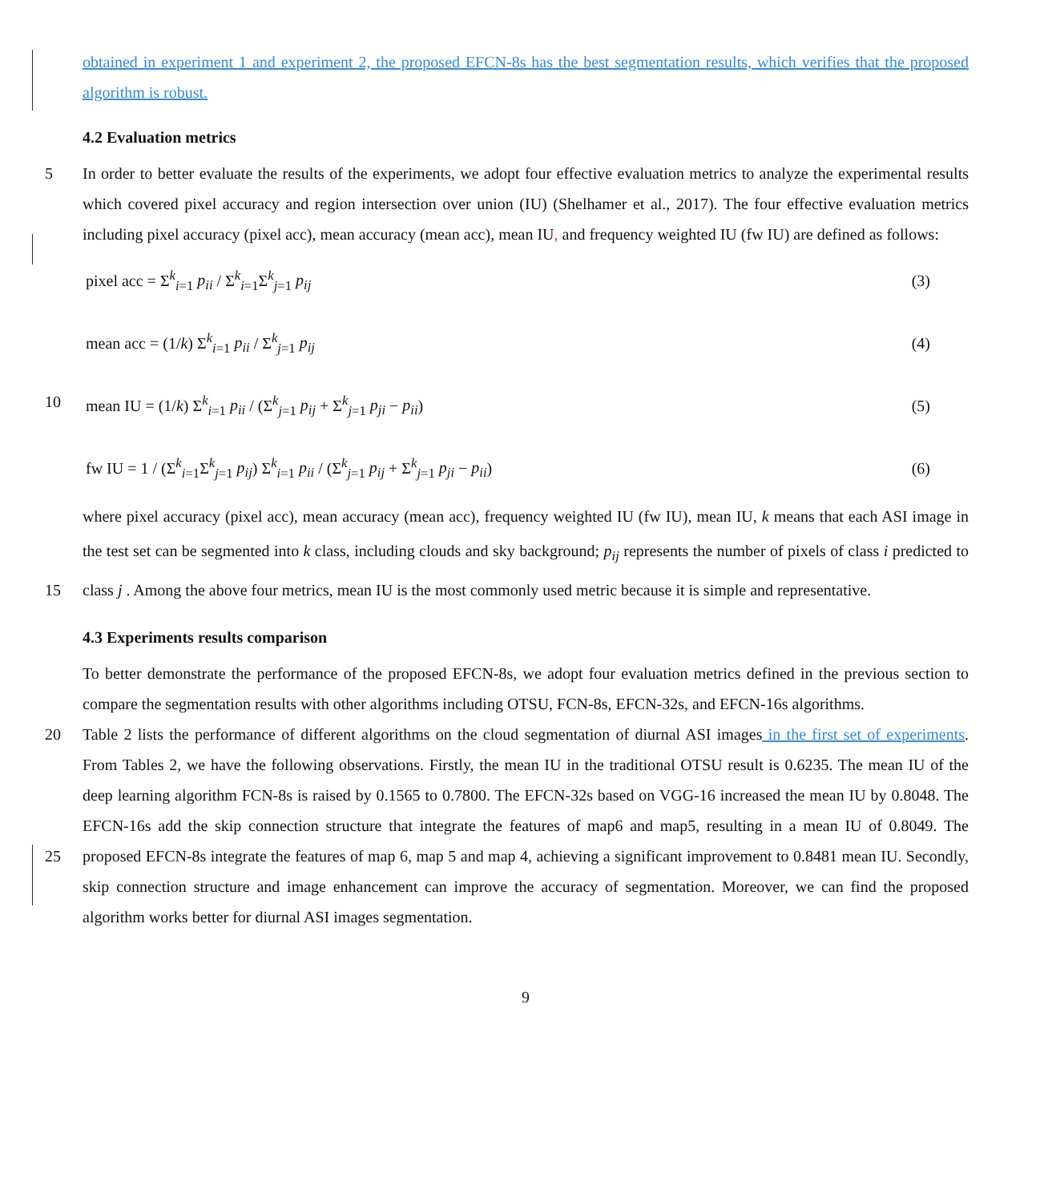obtained in experiment 1 and experiment 2, the proposed EFCN-8s has the best segmentation results, which verifies that the proposed algorithm is robust.
4.2 Evaluation metrics
In order to better evaluate the results of the experiments, we adopt four effective evaluation metrics to analyze the experimental 5 results which covered pixel accuracy and region intersection over union (IU) (Shelhamer et al., 2017). The four effective evaluation metrics including pixel accuracy (pixel acc), mean accuracy (mean acc), mean IU, and frequency weighted IU (fw IU) are defined as follows:
pixel acc = Σ<sup>k</sup><sub>i=1</sub> p<sub>ii</sub> / Σ<sup>k</sup><sub>i=1</sub>Σ<sup>k</sup><sub>j=1</sub> p<sub>ij</sub> (3)
mean acc = (1/k) Σ<sup>k</sup><sub>i=1</sub> p<sub>ii</sub> / Σ<sup>k</sup><sub>j=1</sub> p<sub>ij</sub> (4)
10 mean IU = (1/k) Σ<sup>k</sup><sub>i=1</sub> p<sub>ii</sub> / (Σ<sup>k</sup><sub>j=1</sub> p<sub>ij</sub> + Σ<sup>k</sup><sub>j=1</sub> p<sub>ji</sub> − p<sub>ii</sub>) (5)
fw IU = 1 / (Σ<sup>k</sup><sub>i=1</sub>Σ<sup>k</sup><sub>j=1</sub> p<sub>ij</sub>) Σ<sup>k</sup><sub>i=1</sub> p<sub>ii</sub> / (Σ<sup>k</sup><sub>j=1</sub> p<sub>ij</sub> + Σ<sup>k</sup><sub>j=1</sub> p<sub>ji</sub> − p<sub>ii</sub>) (6)
where pixel accuracy (pixel acc), mean accuracy (mean acc), frequency weighted IU (fw IU), mean IU, k means that each ASI image in the test set can be segmented into k class, including clouds and sky background; p<sub>ij</sub> represents the number of pixels of class i predicted to class j . Among the above four metrics, mean IU is the most commonly used metric because it is simple 15 and representative.
4.3 Experiments results comparison
To better demonstrate the performance of the proposed EFCN-8s, we adopt four evaluation metrics defined in the previous section to compare the segmentation results with other algorithms including OTSU, FCN-8s, EFCN-32s, and EFCN-16s algorithms.
20 Table 2 lists the performance of different algorithms on the cloud segmentation of diurnal ASI images in the first set of experiments. From Tables 2, we have the following observations. Firstly, the mean IU in the traditional OTSU result is 0.6235. The mean IU of the deep learning algorithm FCN-8s is raised by 0.1565 to 0.7800. The EFCN-32s based on VGG-16 increased the mean IU by 0.8048. The EFCN-16s add the skip connection structure that integrate the features of map6 and map5, resulting in a mean IU of 0.8049. The proposed EFCN-8s integrate the features of map 6, map 5 and map 4, achieving a significant 25 improvement to 0.8481 mean IU. Secondly, skip connection structure and image enhancement can improve the accuracy of segmentation. Moreover, we can find the proposed algorithm works better for diurnal ASI images segmentation.
9